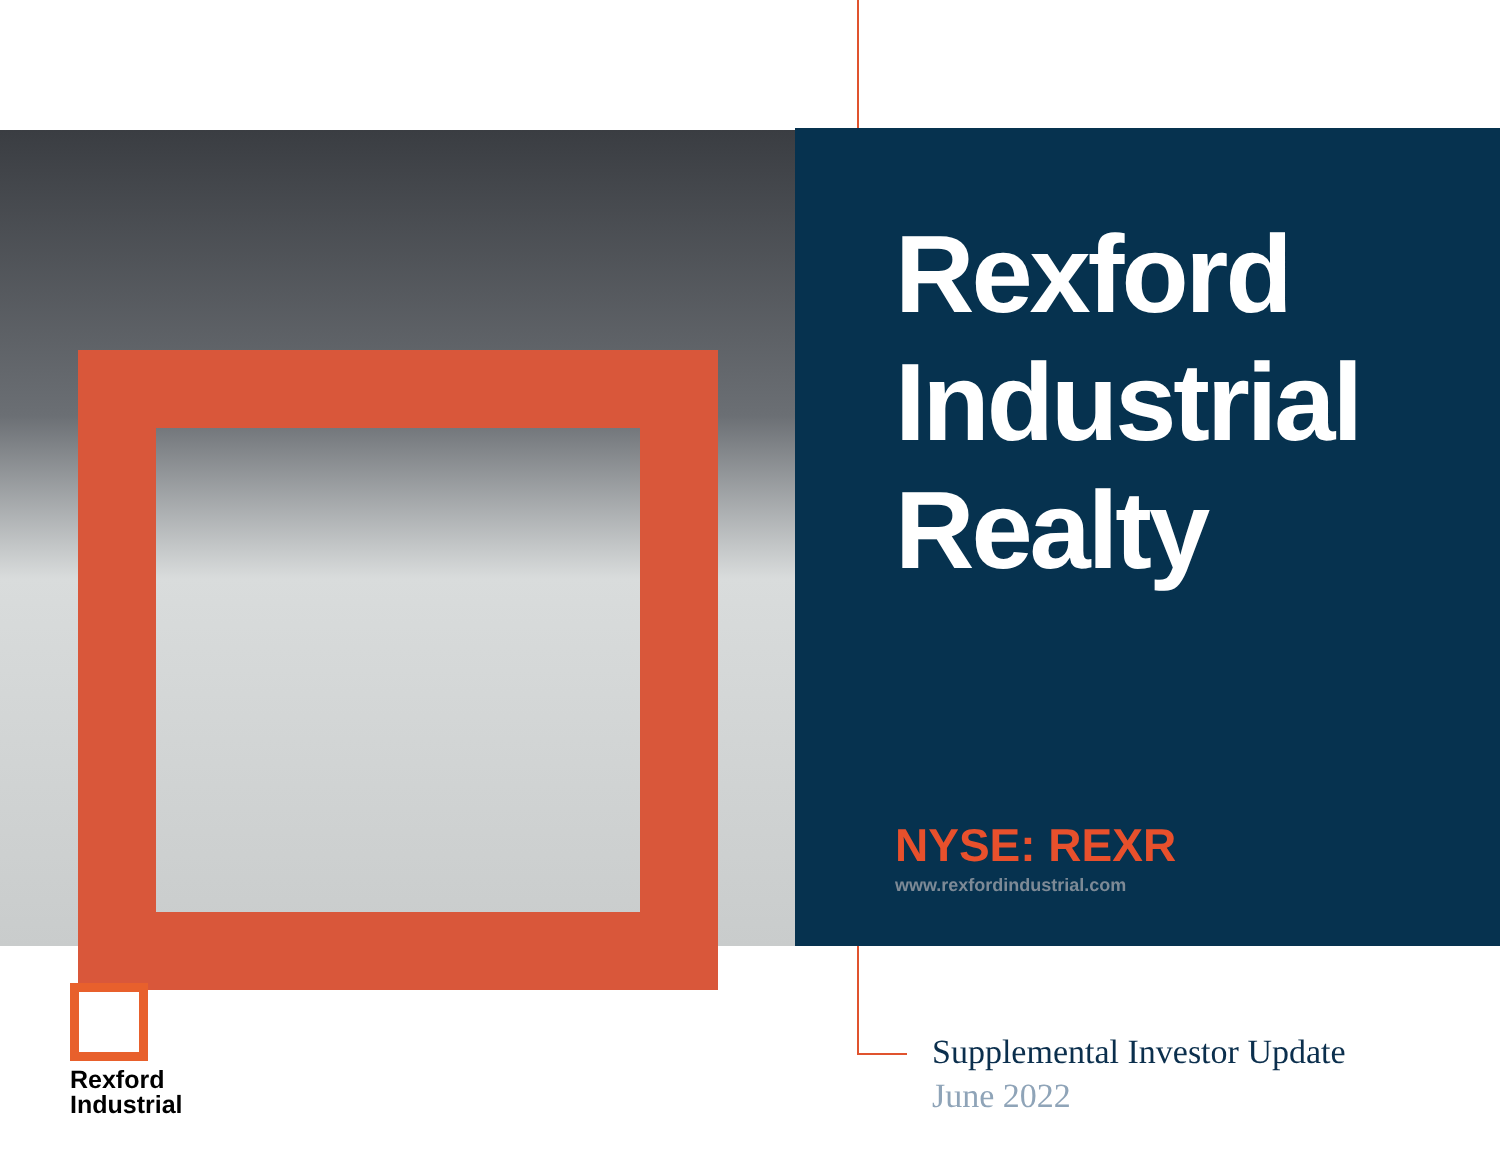Rexford
Industrial
Realty
NYSE: REXR
www.rexfordindustrial.com
Rexford
Industrial
Supplemental Investor Update
June 2022